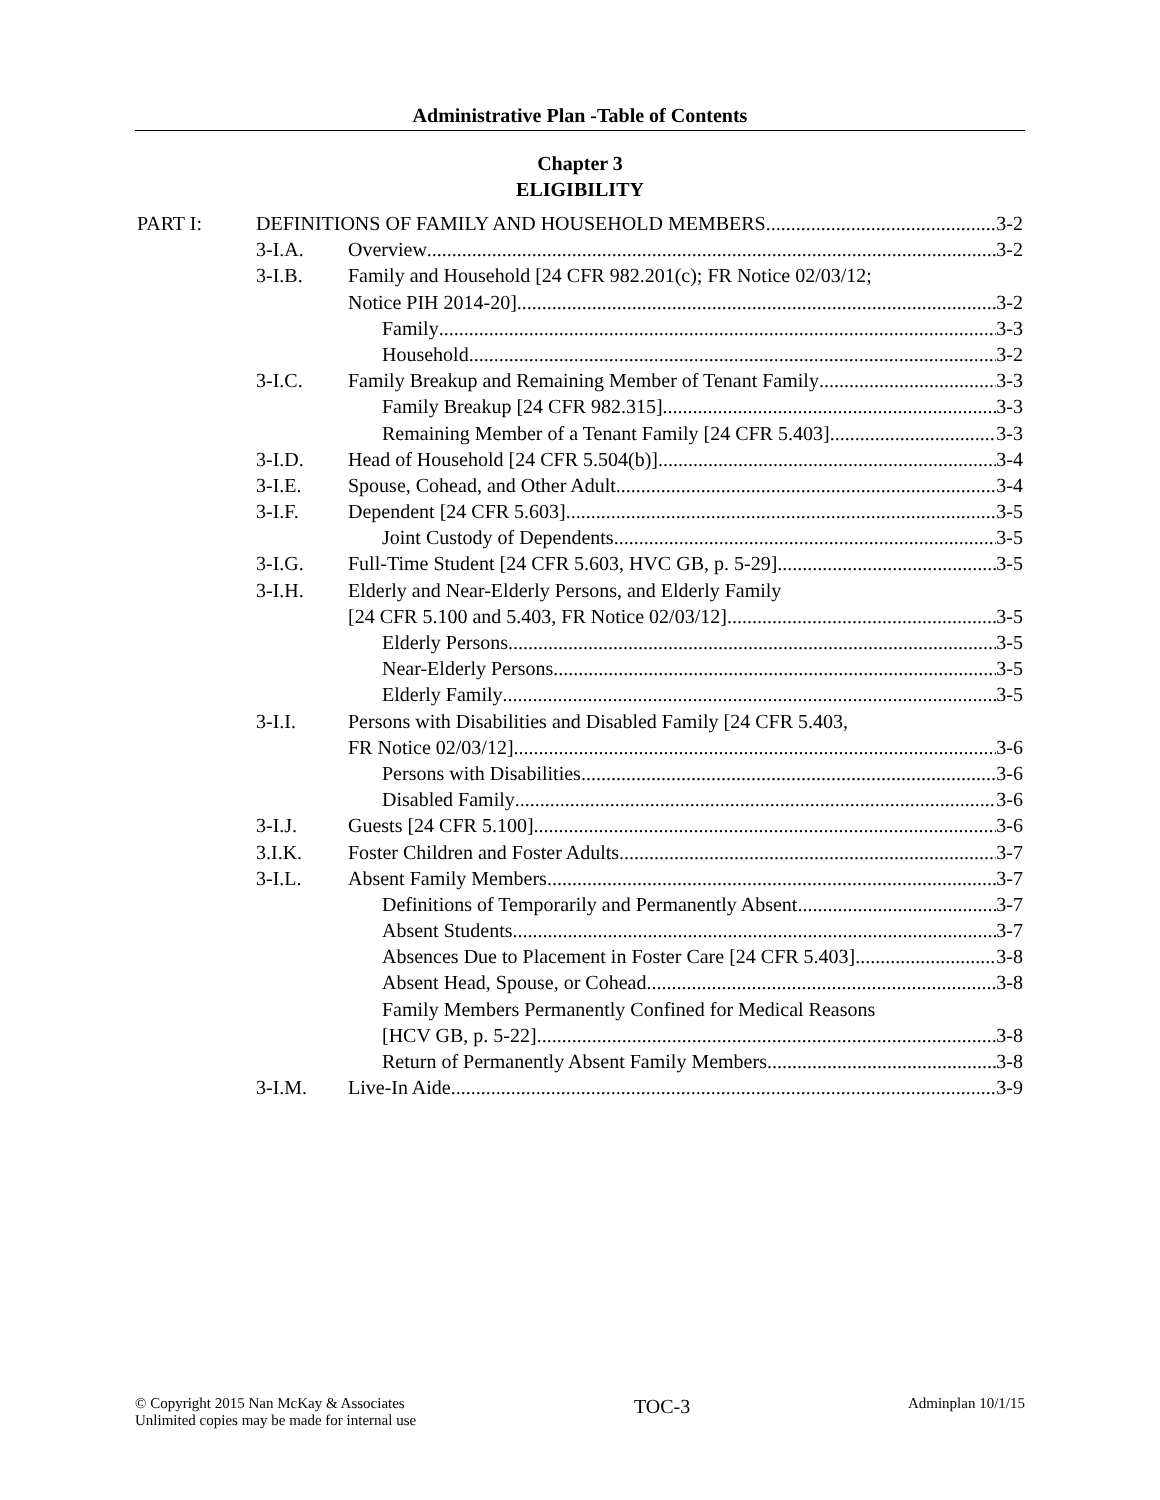Administrative Plan -Table of Contents
Chapter 3
ELIGIBILITY
PART I: DEFINITIONS OF FAMILY AND HOUSEHOLD MEMBERS 3-2
3-I.A. Overview 3-2
3-I.B. Family and Household [24 CFR 982.201(c); FR Notice 02/03/12;
Notice PIH 2014-20] 3-2
Family 3-3
Household 3-2
3-I.C. Family Breakup and Remaining Member of Tenant Family 3-3
Family Breakup [24 CFR 982.315] 3-3
Remaining Member of a Tenant Family [24 CFR 5.403] 3-3
3-I.D. Head of Household [24 CFR 5.504(b)] 3-4
3-I.E. Spouse, Cohead, and Other Adult 3-4
3-I.F. Dependent [24 CFR 5.603] 3-5
Joint Custody of Dependents 3-5
3-I.G. Full-Time Student [24 CFR 5.603, HVC GB, p. 5-29] 3-5
3-I.H. Elderly and Near-Elderly Persons, and Elderly Family
[24 CFR 5.100 and 5.403, FR Notice 02/03/12] 3-5
Elderly Persons 3-5
Near-Elderly Persons 3-5
Elderly Family 3-5
3-I.I. Persons with Disabilities and Disabled Family [24 CFR 5.403,
FR Notice 02/03/12] 3-6
Persons with Disabilities 3-6
Disabled Family 3-6
3-I.J. Guests [24 CFR 5.100] 3-6
3.I.K. Foster Children and Foster Adults 3-7
3-I.L. Absent Family Members 3-7
Definitions of Temporarily and Permanently Absent 3-7
Absent Students 3-7
Absences Due to Placement in Foster Care [24 CFR 5.403] 3-8
Absent Head, Spouse, or Cohead 3-8
Family Members Permanently Confined for Medical Reasons
[HCV GB, p. 5-22] 3-8
Return of Permanently Absent Family Members 3-8
3-I.M. Live-In Aide 3-9
© Copyright 2015 Nan McKay & Associates
Unlimited copies may be made for internal use
TOC-3
Adminplan 10/1/15